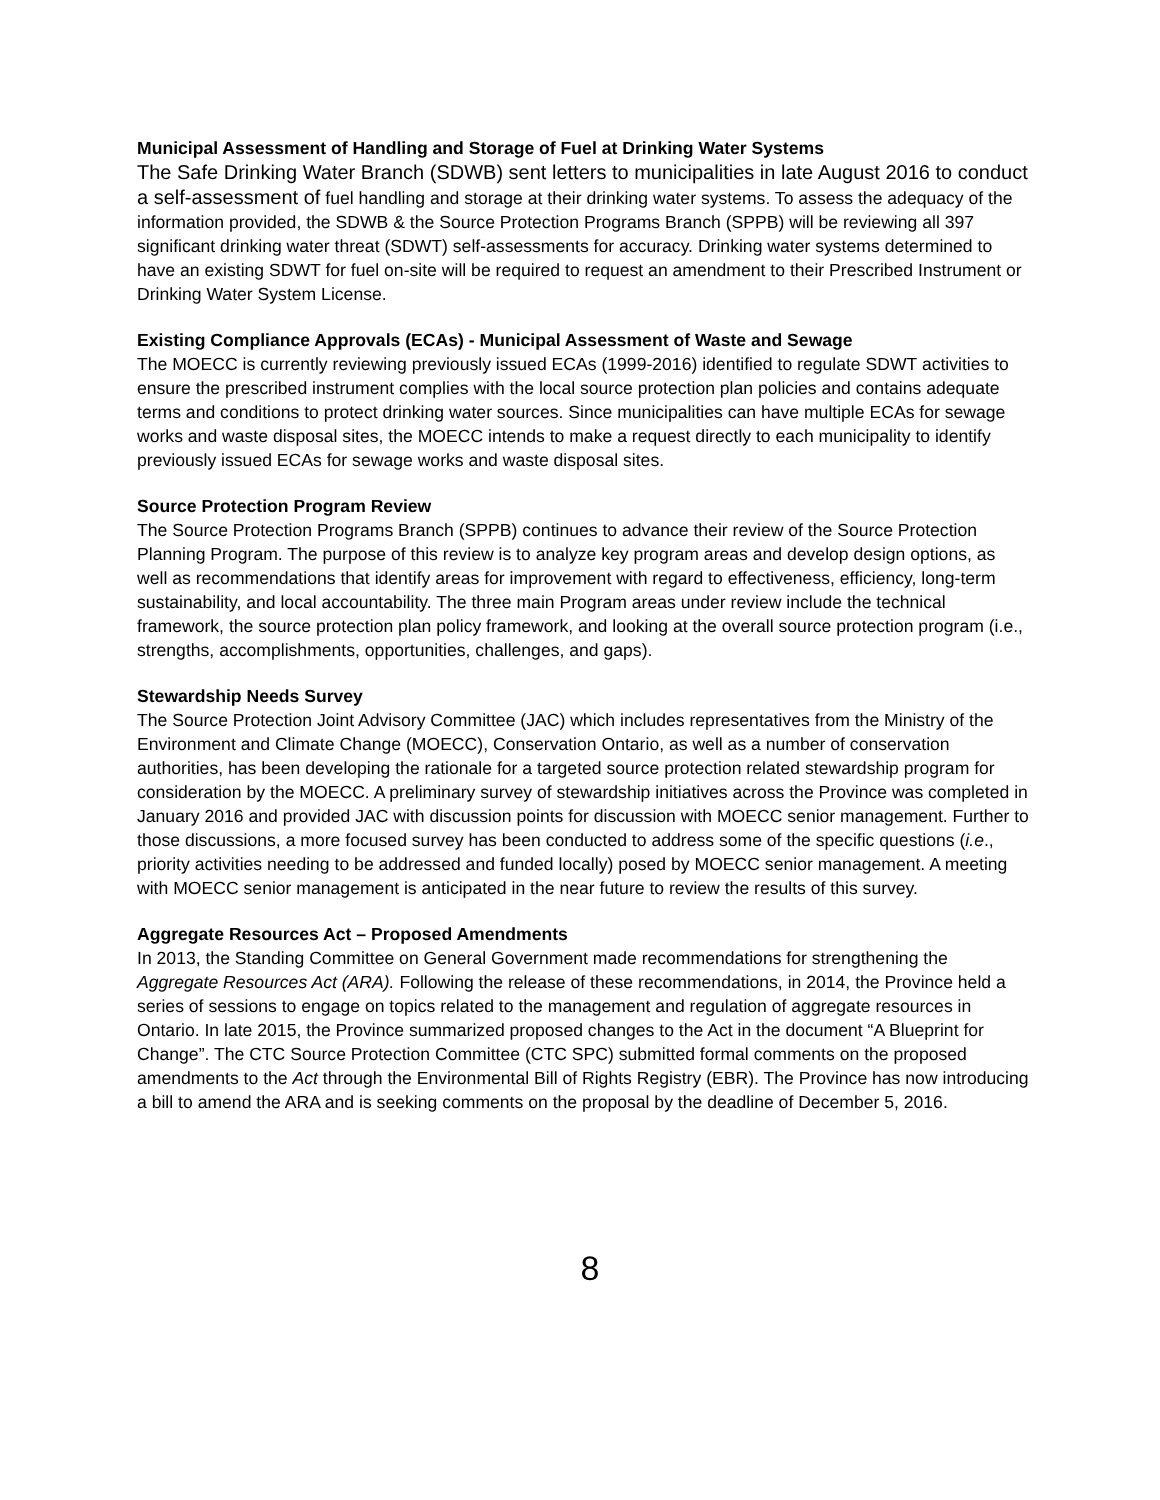Municipal Assessment of Handling and Storage of Fuel at Drinking Water Systems
The Safe Drinking Water Branch (SDWB) sent letters to municipalities in late August 2016 to conduct a self-assessment of fuel handling and storage at their drinking water systems. To assess the adequacy of the information provided, the SDWB & the Source Protection Programs Branch (SPPB) will be reviewing all 397 significant drinking water threat (SDWT) self-assessments for accuracy. Drinking water systems determined to have an existing SDWT for fuel on-site will be required to request an amendment to their Prescribed Instrument or Drinking Water System License.
Existing Compliance Approvals (ECAs) - Municipal Assessment of Waste and Sewage
The MOECC is currently reviewing previously issued ECAs (1999-2016) identified to regulate SDWT activities to ensure the prescribed instrument complies with the local source protection plan policies and contains adequate terms and conditions to protect drinking water sources. Since municipalities can have multiple ECAs for sewage works and waste disposal sites, the MOECC intends to make a request directly to each municipality to identify previously issued ECAs for sewage works and waste disposal sites.
Source Protection Program Review
The Source Protection Programs Branch (SPPB) continues to advance their review of the Source Protection Planning Program. The purpose of this review is to analyze key program areas and develop design options, as well as recommendations that identify areas for improvement with regard to effectiveness, efficiency, long-term sustainability, and local accountability. The three main Program areas under review include the technical framework, the source protection plan policy framework, and looking at the overall source protection program (i.e., strengths, accomplishments, opportunities, challenges, and gaps).
Stewardship Needs Survey
The Source Protection Joint Advisory Committee (JAC) which includes representatives from the Ministry of the Environment and Climate Change (MOECC), Conservation Ontario, as well as a number of conservation authorities, has been developing the rationale for a targeted source protection related stewardship program for consideration by the MOECC. A preliminary survey of stewardship initiatives across the Province was completed in January 2016 and provided JAC with discussion points for discussion with MOECC senior management. Further to those discussions, a more focused survey has been conducted to address some of the specific questions (i.e., priority activities needing to be addressed and funded locally) posed by MOECC senior management. A meeting with MOECC senior management is anticipated in the near future to review the results of this survey.
Aggregate Resources Act – Proposed Amendments
In 2013, the Standing Committee on General Government made recommendations for strengthening the Aggregate Resources Act (ARA). Following the release of these recommendations, in 2014, the Province held a series of sessions to engage on topics related to the management and regulation of aggregate resources in Ontario. In late 2015, the Province summarized proposed changes to the Act in the document “A Blueprint for Change”. The CTC Source Protection Committee (CTC SPC) submitted formal comments on the proposed amendments to the Act through the Environmental Bill of Rights Registry (EBR). The Province has now introducing a bill to amend the ARA and is seeking comments on the proposal by the deadline of December 5, 2016.
8